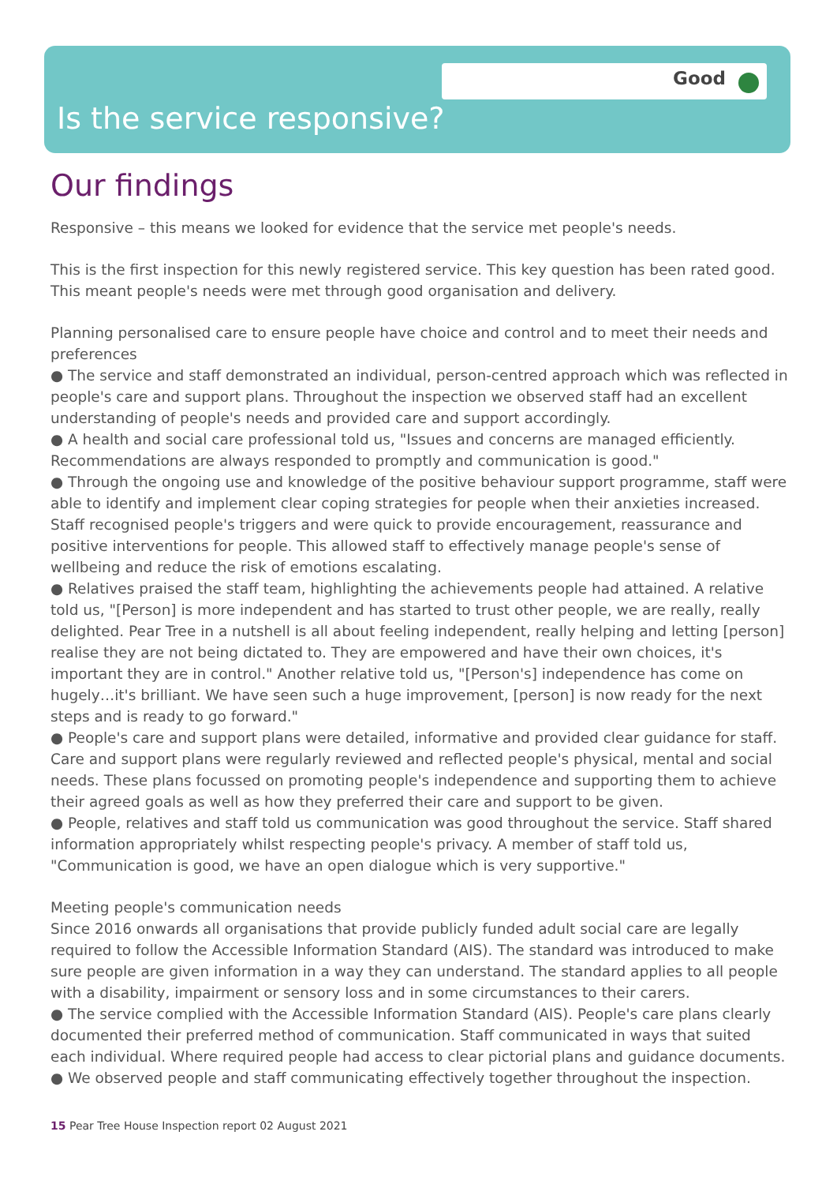Good
Is the service responsive?
Our findings
Responsive – this means we looked for evidence that the service met people's needs.
This is the first inspection for this newly registered service. This key question has been rated good. This meant people's needs were met through good organisation and delivery.
Planning personalised care to ensure people have choice and control and to meet their needs and preferences
● The service and staff demonstrated an individual, person-centred approach which was reflected in people's care and support plans. Throughout the inspection we observed staff had an excellent understanding of people's needs and provided care and support accordingly.
● A health and social care professional told us, "Issues and concerns are managed efficiently. Recommendations are always responded to promptly and communication is good."
● Through the ongoing use and knowledge of the positive behaviour support programme, staff were able to identify and implement clear coping strategies for people when their anxieties increased. Staff recognised people's triggers and were quick to provide encouragement, reassurance and positive interventions for people. This allowed staff to effectively manage people's sense of wellbeing and reduce the risk of emotions escalating.
● Relatives praised the staff team, highlighting the achievements people had attained. A relative told us, "[Person] is more independent and has started to trust other people, we are really, really delighted. Pear Tree in a nutshell is all about feeling independent, really helping and letting [person] realise they are not being dictated to. They are empowered and have their own choices, it's important they are in control." Another relative told us, "[Person's] independence has come on hugely…it's brilliant. We have seen such a huge improvement, [person] is now ready for the next steps and is ready to go forward."
● People's care and support plans were detailed, informative and provided clear guidance for staff. Care and support plans were regularly reviewed and reflected people's physical, mental and social needs. These plans focussed on promoting people's independence and supporting them to achieve their agreed goals as well as how they preferred their care and support to be given.
● People, relatives and staff told us communication was good throughout the service. Staff shared information appropriately whilst respecting people's privacy. A member of staff told us, "Communication is good, we have an open dialogue which is very supportive."
Meeting people's communication needs
Since 2016 onwards all organisations that provide publicly funded adult social care are legally required to follow the Accessible Information Standard (AIS). The standard was introduced to make sure people are given information in a way they can understand. The standard applies to all people with a disability, impairment or sensory loss and in some circumstances to their carers.
● The service complied with the Accessible Information Standard (AIS). People's care plans clearly documented their preferred method of communication. Staff communicated in ways that suited each individual. Where required people had access to clear pictorial plans and guidance documents.
● We observed people and staff communicating effectively together throughout the inspection.
15 Pear Tree House Inspection report 02 August 2021